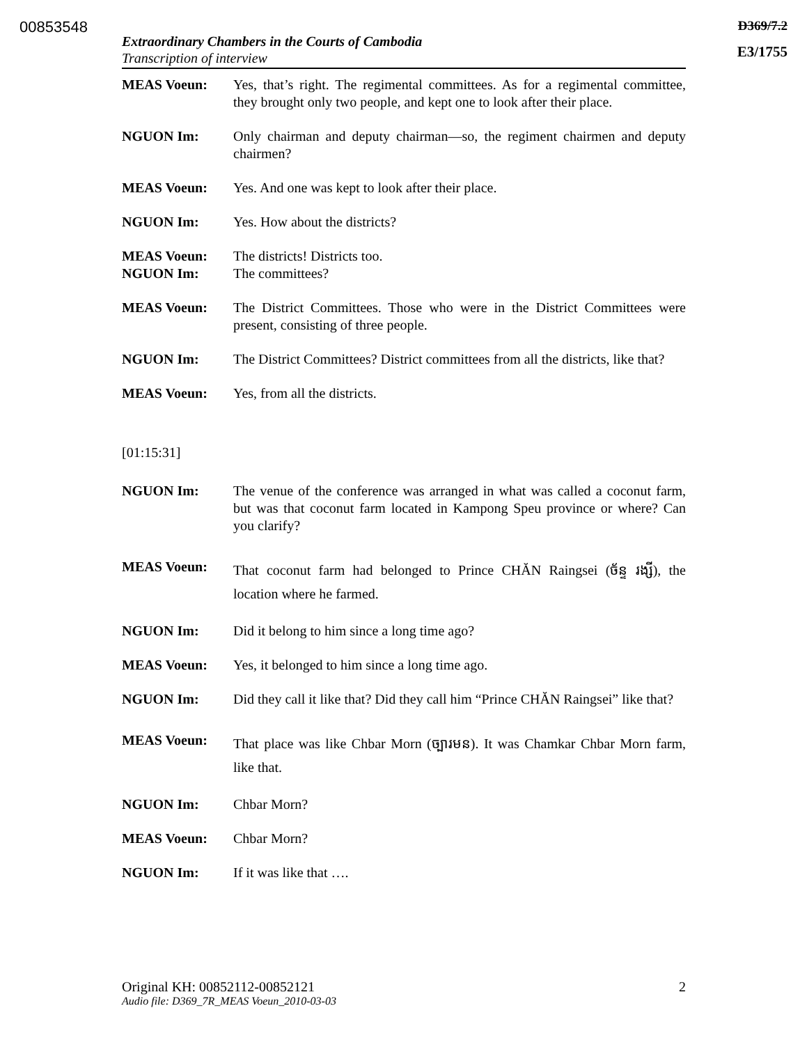00853548
D369/7.2
E3/1755
Extraordinary Chambers in the Courts of Cambodia
Transcription of interview
MEAS Voeun: Yes, that’s right. The regimental committees. As for a regimental committee, they brought only two people, and kept one to look after their place.
NGUON Im: Only chairman and deputy chairman—so, the regiment chairmen and deputy chairmen?
MEAS Voeun: Yes. And one was kept to look after their place.
NGUON Im: Yes. How about the districts?
MEAS Voeun: The districts! Districts too.
NGUON Im: The committees?
MEAS Voeun: The District Committees. Those who were in the District Committees were present, consisting of three people.
NGUON Im: The District Committees? District committees from all the districts, like that?
MEAS Voeun: Yes, from all the districts.
[01:15:31]
NGUON Im: The venue of the conference was arranged in what was called a coconut farm, but was that coconut farm located in Kampong Speu province or where? Can you clarify?
MEAS Voeun:
That coconut farm had belonged to Prince CHĂN Raingsei (ច័ន្ទ រង្សី), the location where he farmed.
NGUON Im: Did it belong to him since a long time ago?
MEAS Voeun: Yes, it belonged to him since a long time ago.
NGUON Im: Did they call it like that? Did they call him “Prince CHĂN Raingsei” like that?
MEAS Voeun:
That place was like Chbar Morn (ច្បារមន). It was Chamkar Chbar Morn farm, like that.
NGUON Im: Chbar Morn?
MEAS Voeun: Chbar Morn?
NGUON Im: If it was like that ….
Original KH: 00852112-00852121 2
Audio file: D369_7R_MEAS Voeun_2010-03-03